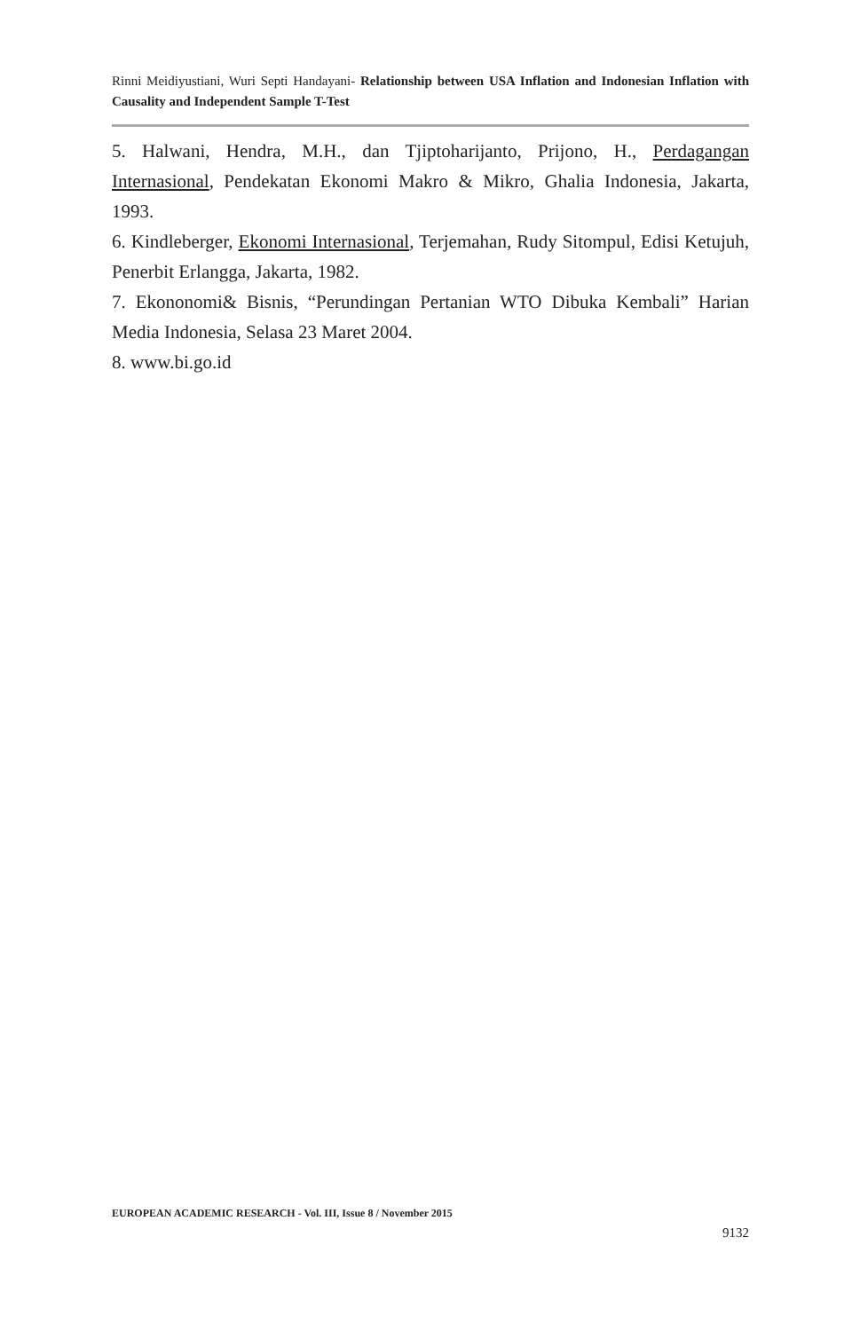Rinni Meidiyustiani, Wuri Septi Handayani- Relationship between USA Inflation and Indonesian Inflation with Causality and Independent Sample T-Test
5. Halwani, Hendra, M.H., dan Tjiptoharijanto, Prijono, H., Perdagangan Internasional, Pendekatan Ekonomi Makro & Mikro, Ghalia Indonesia, Jakarta, 1993.
6. Kindleberger, Ekonomi Internasional, Terjemahan, Rudy Sitompul, Edisi Ketujuh, Penerbit Erlangga, Jakarta, 1982.
7. Ekononomi& Bisnis, “Perundingan Pertanian WTO Dibuka Kembali” Harian Media Indonesia, Selasa 23 Maret 2004.
8. www.bi.go.id
EUROPEAN ACADEMIC RESEARCH - Vol. III, Issue 8 / November 2015
9132